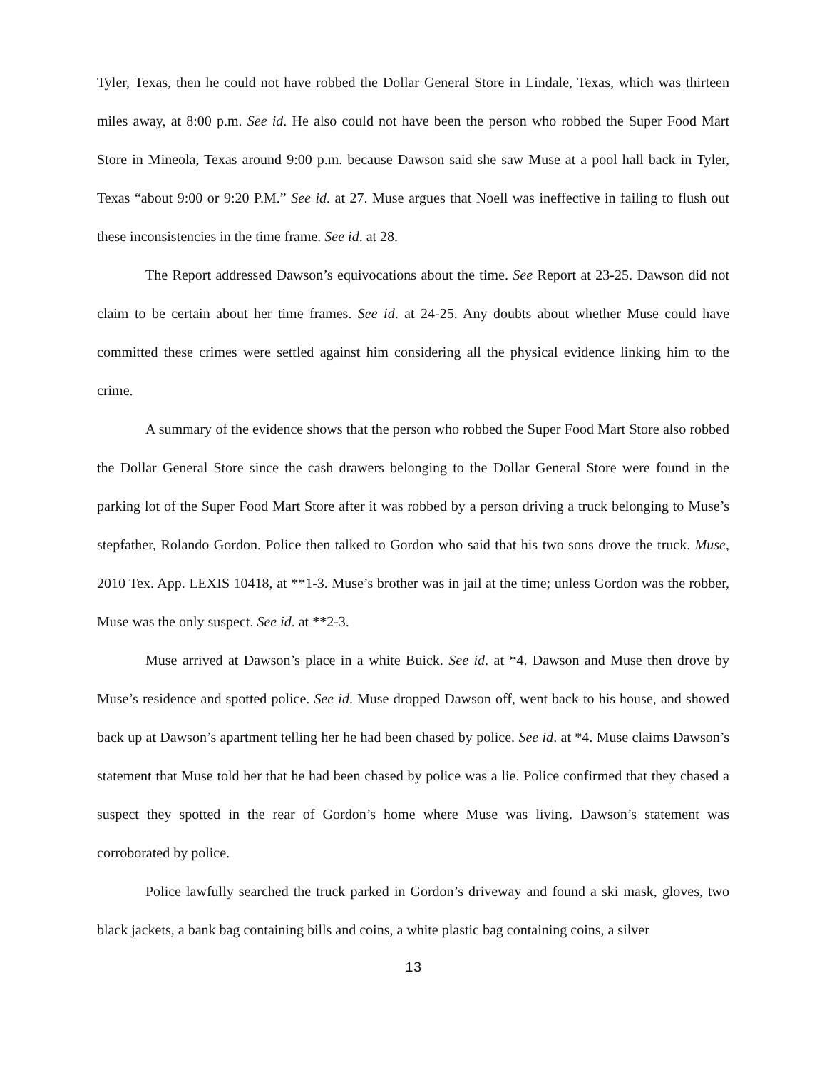Tyler, Texas, then he could not have robbed the Dollar General Store in Lindale, Texas, which was thirteen miles away, at 8:00 p.m. See id. He also could not have been the person who robbed the Super Food Mart Store in Mineola, Texas around 9:00 p.m. because Dawson said she saw Muse at a pool hall back in Tyler, Texas “about 9:00 or 9:20 P.M.” See id. at 27. Muse argues that Noell was ineffective in failing to flush out these inconsistencies in the time frame. See id. at 28.
The Report addressed Dawson’s equivocations about the time. See Report at 23-25. Dawson did not claim to be certain about her time frames. See id. at 24-25. Any doubts about whether Muse could have committed these crimes were settled against him considering all the physical evidence linking him to the crime.
A summary of the evidence shows that the person who robbed the Super Food Mart Store also robbed the Dollar General Store since the cash drawers belonging to the Dollar General Store were found in the parking lot of the Super Food Mart Store after it was robbed by a person driving a truck belonging to Muse’s stepfather, Rolando Gordon. Police then talked to Gordon who said that his two sons drove the truck. Muse, 2010 Tex. App. LEXIS 10418, at **1-3. Muse’s brother was in jail at the time; unless Gordon was the robber, Muse was the only suspect. See id. at **2-3.
Muse arrived at Dawson’s place in a white Buick. See id. at *4. Dawson and Muse then drove by Muse’s residence and spotted police. See id. Muse dropped Dawson off, went back to his house, and showed back up at Dawson’s apartment telling her he had been chased by police. See id. at *4. Muse claims Dawson’s statement that Muse told her that he had been chased by police was a lie. Police confirmed that they chased a suspect they spotted in the rear of Gordon’s home where Muse was living. Dawson’s statement was corroborated by police.
Police lawfully searched the truck parked in Gordon’s driveway and found a ski mask, gloves, two black jackets, a bank bag containing bills and coins, a white plastic bag containing coins, a silver
13